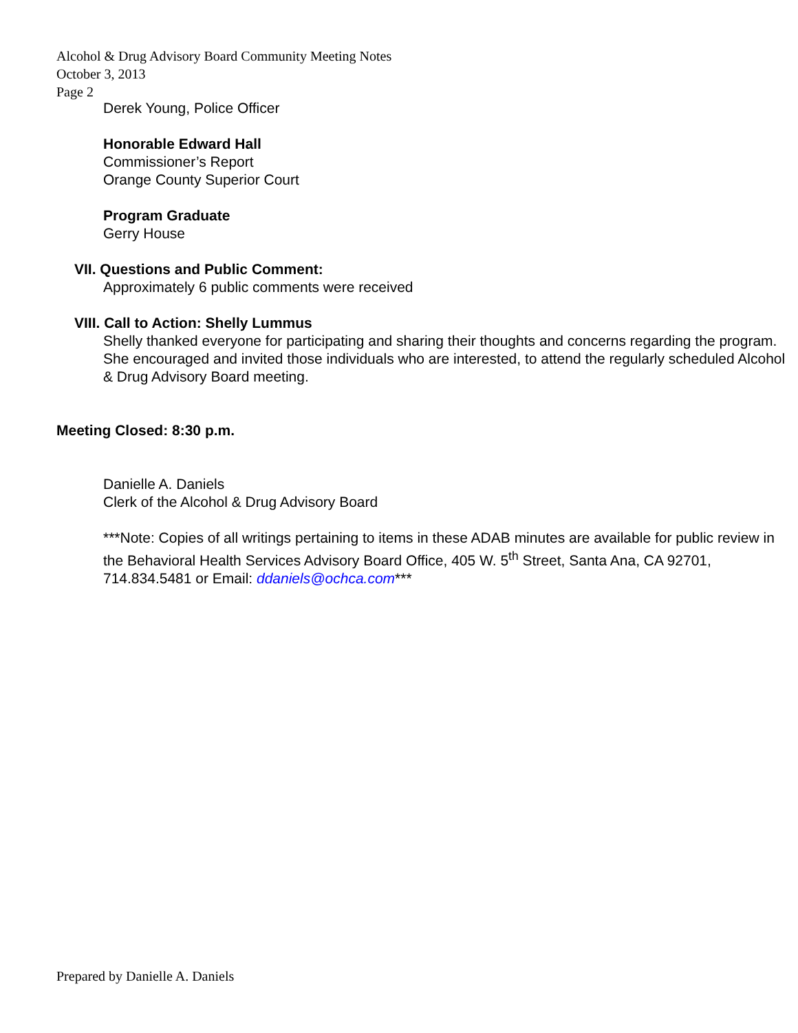Alcohol & Drug Advisory Board Community Meeting Notes
October 3, 2013
Page 2
Derek Young, Police Officer
Honorable Edward Hall
Commissioner’s Report
Orange County Superior Court
Program Graduate
Gerry House
VII. Questions and Public Comment:
Approximately 6 public comments were received
VIII. Call to Action: Shelly Lummus
Shelly thanked everyone for participating and sharing their thoughts and concerns regarding the program. She encouraged and invited those individuals who are interested, to attend the regularly scheduled Alcohol & Drug Advisory Board meeting.
Meeting Closed: 8:30 p.m.
Danielle A. Daniels
Clerk of the Alcohol & Drug Advisory Board
***Note: Copies of all writings pertaining to items in these ADAB minutes are available for public review in the Behavioral Health Services Advisory Board Office, 405 W. 5<sup>th</sup> Street, Santa Ana, CA 92701, 714.834.5481 or Email: ddaniels@ochca.com***
Prepared by Danielle A. Daniels